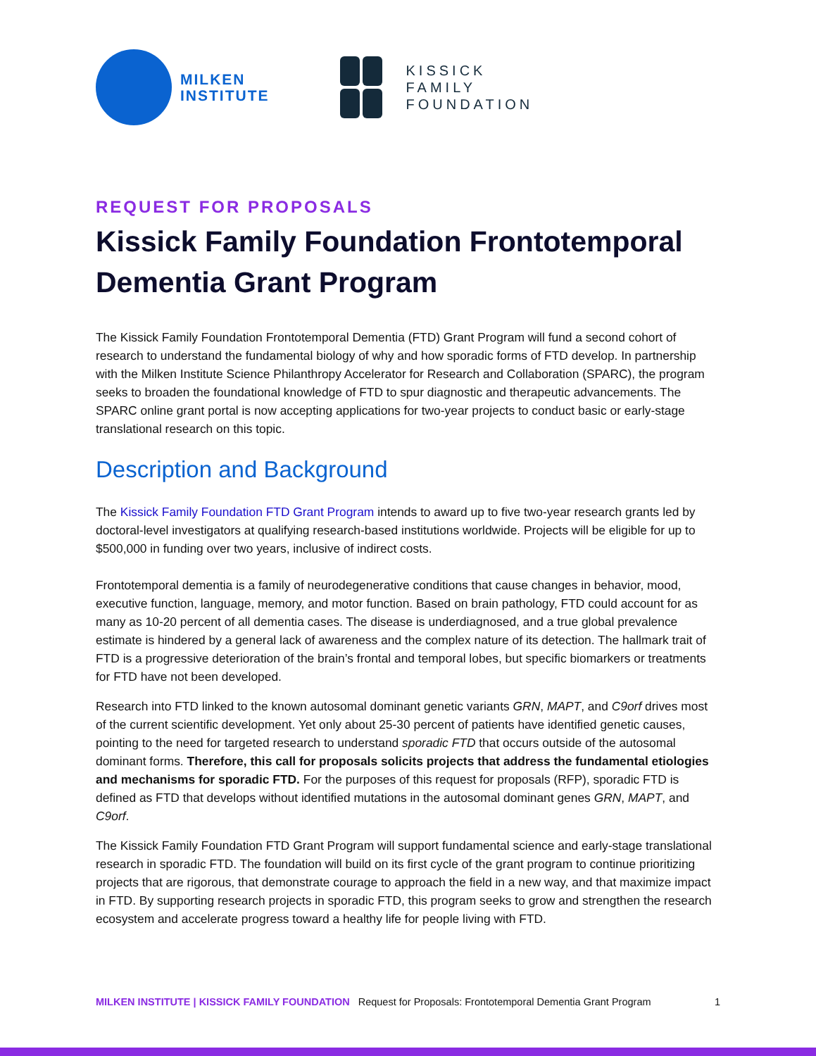MILKEN
INSTITUTE
KISSICK
FAMILY
FOUNDATION
REQUEST FOR PROPOSALS
Kissick Family Foundation Frontotemporal Dementia Grant Program
The Kissick Family Foundation Frontotemporal Dementia (FTD) Grant Program will fund a second cohort of research to understand the fundamental biology of why and how sporadic forms of FTD develop. In partnership with the Milken Institute Science Philanthropy Accelerator for Research and Collaboration (SPARC), the program seeks to broaden the foundational knowledge of FTD to spur diagnostic and therapeutic advancements. The SPARC online grant portal is now accepting applications for two-year projects to conduct basic or early-stage translational research on this topic.
Description and Background
The Kissick Family Foundation FTD Grant Program intends to award up to five two-year research grants led by doctoral-level investigators at qualifying research-based institutions worldwide. Projects will be eligible for up to $500,000 in funding over two years, inclusive of indirect costs.
Frontotemporal dementia is a family of neurodegenerative conditions that cause changes in behavior, mood, executive function, language, memory, and motor function. Based on brain pathology, FTD could account for as many as 10-20 percent of all dementia cases. The disease is underdiagnosed, and a true global prevalence estimate is hindered by a general lack of awareness and the complex nature of its detection. The hallmark trait of FTD is a progressive deterioration of the brain’s frontal and temporal lobes, but specific biomarkers or treatments for FTD have not been developed.
Research into FTD linked to the known autosomal dominant genetic variants GRN, MAPT, and C9orf drives most of the current scientific development. Yet only about 25-30 percent of patients have identified genetic causes, pointing to the need for targeted research to understand sporadic FTD that occurs outside of the autosomal dominant forms. Therefore, this call for proposals solicits projects that address the fundamental etiologies and mechanisms for sporadic FTD. For the purposes of this request for proposals (RFP), sporadic FTD is defined as FTD that develops without identified mutations in the autosomal dominant genes GRN, MAPT, and C9orf.
The Kissick Family Foundation FTD Grant Program will support fundamental science and early-stage translational research in sporadic FTD. The foundation will build on its first cycle of the grant program to continue prioritizing projects that are rigorous, that demonstrate courage to approach the field in a new way, and that maximize impact in FTD. By supporting research projects in sporadic FTD, this program seeks to grow and strengthen the research ecosystem and accelerate progress toward a healthy life for people living with FTD.
MILKEN INSTITUTE | KISSICK FAMILY FOUNDATION Request for Proposals: Frontotemporal Dementia Grant Program 1